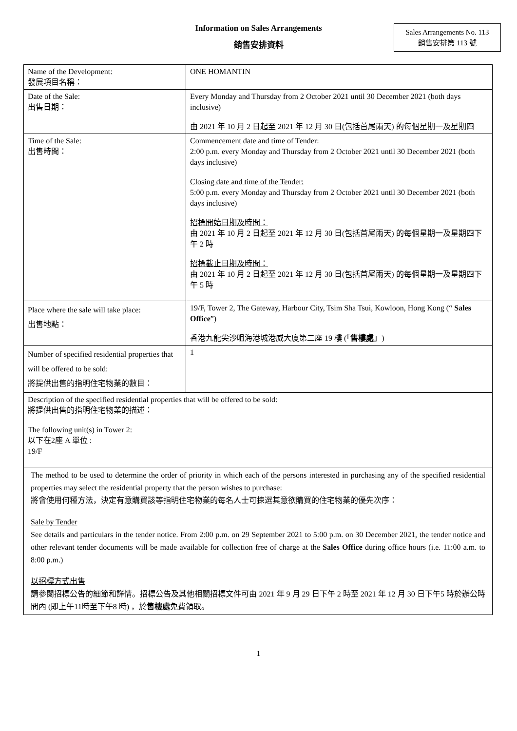Information on Sales Arrangements
銷售安排資料
Sales Arrangements No. 113
銷售安排第 113 號
| Name of the Development: 發展項目名稱： | ONE HOMANTIN |
| Date of the Sale: 出售日期： | Every Monday and Thursday from 2 October 2021 until 30 December 2021 (both days inclusive) 由 2021 年 10 月 2 日起至 2021 年 12 月 30 日(包括首尾兩天) 的每個星期一及星期四 |
| Time of the Sale: 出售時間： | Commencement date and time of Tender: 2:00 p.m. every Monday and Thursday from 2 October 2021 until 30 December 2021 (both days inclusive) Closing date and time of the Tender: 5:00 p.m. every Monday and Thursday from 2 October 2021 until 30 December 2021 (both days inclusive) 招標開始日期及時間： 由 2021 年 10 月 2 日起至 2021 年 12 月 30 日(包括首尾兩天) 的每個星期一及星期四下午 2 時 招標截止日期及時間： 由 2021 年 10 月 2 日起至 2021 年 12 月 30 日(包括首尾兩天) 的每個星期一及星期四下午 5 時 |
| Place where the sale will take place: 出售地點： | 19/F, Tower 2, The Gateway, Harbour City, Tsim Sha Tsui, Kowloon, Hong Kong (“ Sales Office ”) 香港九龍尖沙咀海港城港威大廈第二座 19 樓 (「 售樓處 」) |
| Number of specified residential properties that will be offered to be sold: 將提供出售的指明住宅物業的數目： | 1 |
| Description of the specified residential properties that will be offered to be sold: 將提供出售的指明住宅物業的描述： The following unit(s) in Tower 2: 以下在2座 A 單位 : 19/F | |
| The method to be used to determine the order of priority in which each of the persons interested in purchasing any of the specified residential properties may select the residential property that the person wishes to purchase: 將會使用何種方法，決定有意購買該等指明住宅物業的每名人士可揀選其意欲購買的住宅物業的優先次序： Sale by Tender See details and particulars in the tender notice. From 2:00 p.m. on 29 September 2021 to 5:00 p.m. on 30 December 2021, the tender notice and other relevant tender documents will be made available for collection free of charge at the Sales Office during office hours (i.e. 11:00 a.m. to 8:00 p.m.) 以招標方式出售 請參閱招標公告的細節和詳情。招標公告及其他相關招標文件可由 2021 年 9 月 29 日下午 2 時至 2021 年 12 月 30 日下午5 時於辦公時間內 (即上午11時至下午8 時) ，於 售樓處 免費領取。 | |
1